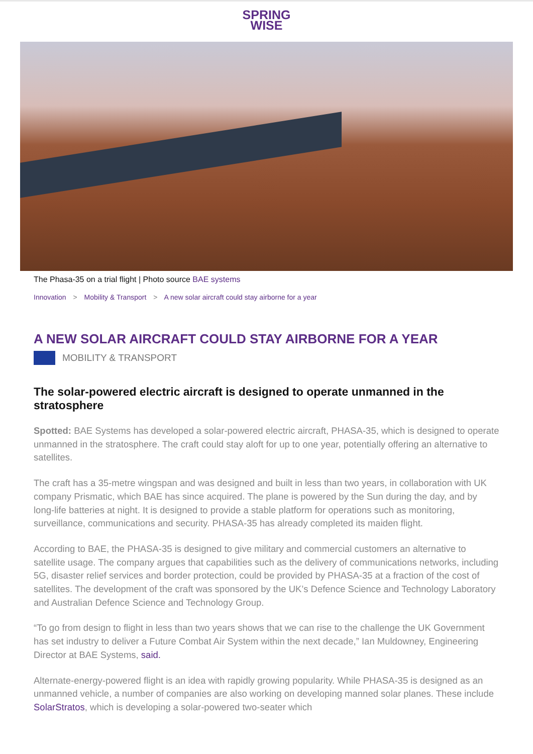SPRING
WISE
The Phasa-35 on a trial flight | Photo source BAE systems
Innovation > Mobility & Transport > A new solar aircraft could stay airborne for a year
A NEW SOLAR AIRCRAFT COULD STAY AIRBORNE FOR A YEAR
MOBILITY & TRANSPORT
The solar-powered electric aircraft is designed to operate unmanned in the stratosphere
Spotted: BAE Systems has developed a solar-powered electric aircraft, PHASA-35, which is designed to operate unmanned in the stratosphere. The craft could stay aloft for up to one year, potentially offering an alternative to satellites.
The craft has a 35-metre wingspan and was designed and built in less than two years, in collaboration with UK company Prismatic, which BAE has since acquired. The plane is powered by the Sun during the day, and by long-life batteries at night. It is designed to provide a stable platform for operations such as monitoring, surveillance, communications and security. PHASA-35 has already completed its maiden flight.
According to BAE, the PHASA-35 is designed to give military and commercial customers an alternative to satellite usage. The company argues that capabilities such as the delivery of communications networks, including 5G, disaster relief services and border protection, could be provided by PHASA-35 at a fraction of the cost of satellites. The development of the craft was sponsored by the UK’s Defence Science and Technology Laboratory and Australian Defence Science and Technology Group.
“To go from design to flight in less than two years shows that we can rise to the challenge the UK Government has set industry to deliver a Future Combat Air System within the next decade,” Ian Muldowney, Engineering Director at BAE Systems, said.
Alternate-energy-powered flight is an idea with rapidly growing popularity. While PHASA-35 is designed as an unmanned vehicle, a number of companies are also working on developing manned solar planes. These include SolarStratos, which is developing a solar-powered two-seater which